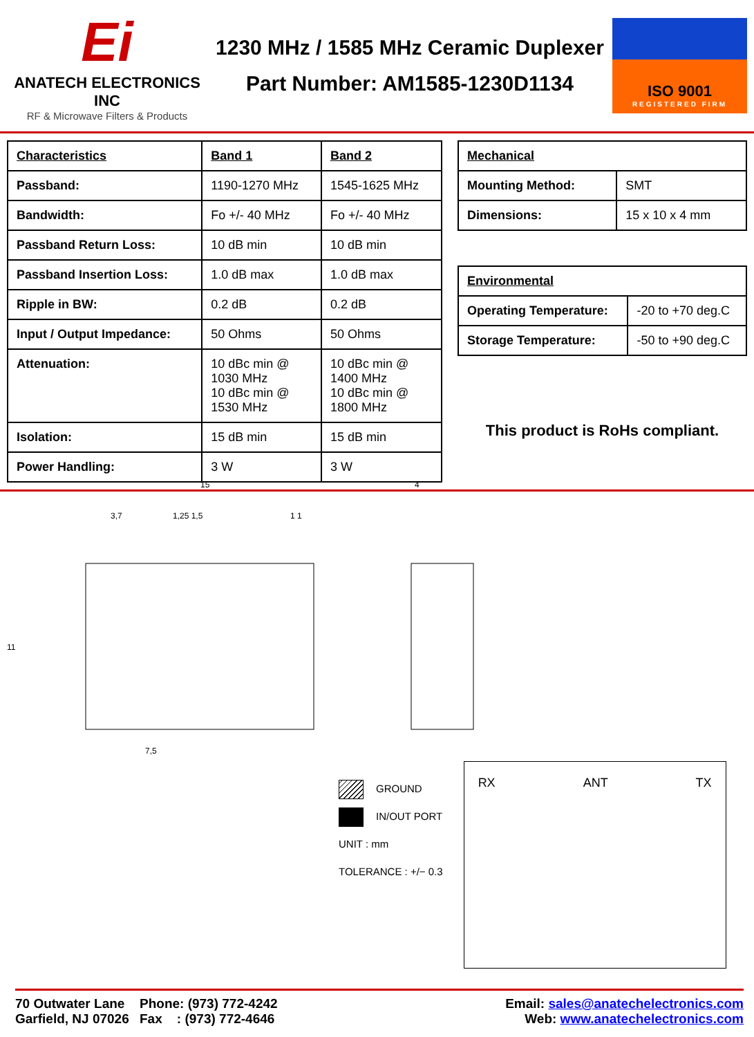Ei
ANATECH ELECTRONICS INC
RF & Microwave Filters & Products
1230 MHz / 1585 MHz Ceramic Duplexer
Part Number: AM1585-1230D1134
ISO 9001
REGISTERED FIRM
| Characteristics | Band 1 | Band 2 |
| --- | --- | --- |
| Passband: | 1190-1270 MHz | 1545-1625 MHz |
| Bandwidth: | Fo +/- 40 MHz | Fo +/- 40 MHz |
| Passband Return Loss: | 10 dB min | 10 dB min |
| Passband Insertion Loss: | 1.0 dB max | 1.0 dB max |
| Ripple in BW: | 0.2 dB | 0.2 dB |
| Input / Output Impedance: | 50 Ohms | 50 Ohms |
| Attenuation: | 10 dBc min @ 1030 MHz 10 dBc min @ 1530 MHz | 10 dBc min @ 1400 MHz 10 dBc min @ 1800 MHz |
| Isolation: | 15 dB min | 15 dB min |
| Power Handling: | 3 W | 3 W |
| Mechanical | |
| --- | --- |
| Mounting Method: | SMT |
| Dimensions: | 15 x 10 x 4 mm |
| Environmental | |
| --- | --- |
| Operating Temperature: | -20 to +70 deg.C |
| Storage Temperature: | -50 to +90 deg.C |
This product is RoHs compliant.
15
3,7
1,25 1,5
1 1
11
7,5
4
GROUND
IN/OUT PORT
UNIT : mm
TOLERANCE : +/− 0.3
RX ANT TX
70 Outwater Lane
Garfield, NJ 07026
Phone: (973) 772-4242
Fax : (973) 772-4646
Email: sales@anatechelectronics.com
Web: www.anatechelectronics.com